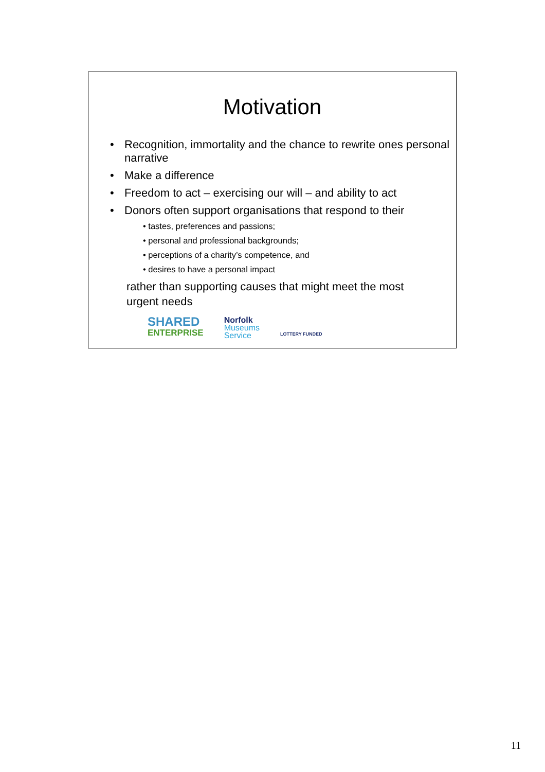Motivation
• Recognition, immortality and the chance to rewrite ones personal narrative
• Make a difference
• Freedom to act – exercising our will – and ability to act
• Donors often support organisations that respond to their
• tastes, preferences and passions;
• personal and professional backgrounds;
• perceptions of a charity’s competence, and
• desires to have a personal impact
rather than supporting causes that might meet the most urgent needs
SHARED
ENTERPRISE
Norfolk
Museums
Service
LOTTERY FUNDED
11